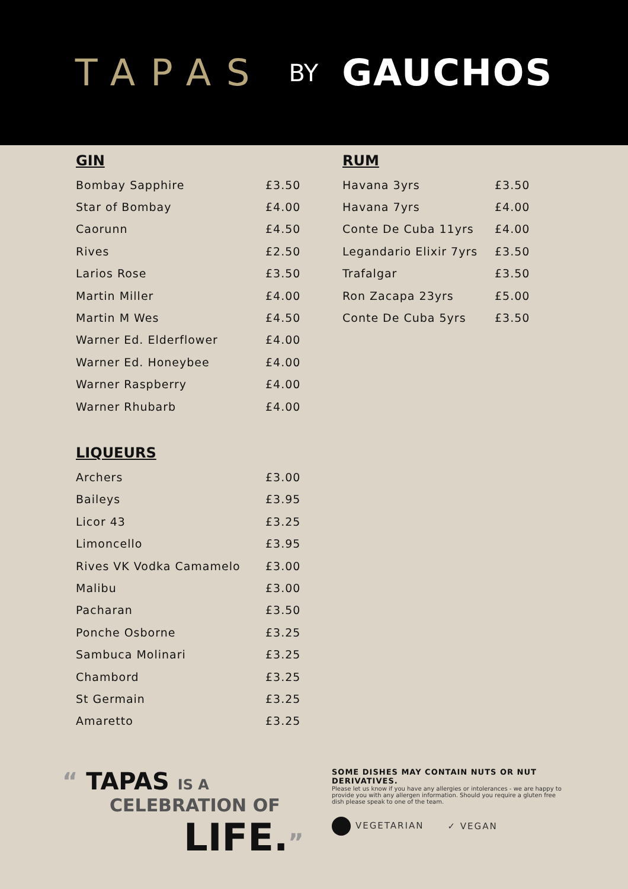TAPAS BY GAUCHOS
GIN
| Bombay Sapphire | £3.50 |
| Star of Bombay | £4.00 |
| Caorunn | £4.50 |
| Rives | £2.50 |
| Larios Rose | £3.50 |
| Martin Miller | £4.00 |
| Martin M Wes | £4.50 |
| Warner Ed. Elderflower | £4.00 |
| Warner Ed. Honeybee | £4.00 |
| Warner Raspberry | £4.00 |
| Warner Rhubarb | £4.00 |
LIQUEURS
| Archers | £3.00 |
| Baileys | £3.95 |
| Licor 43 | £3.25 |
| Limoncello | £3.95 |
| Rives VK Vodka Camamelo | £3.00 |
| Malibu | £3.00 |
| Pacharan | £3.50 |
| Ponche Osborne | £3.25 |
| Sambuca Molinari | £3.25 |
| Chambord | £3.25 |
| St Germain | £3.25 |
| Amaretto | £3.25 |
RUM
| Havana 3yrs | £3.50 |
| Havana 7yrs | £4.00 |
| Conte De Cuba 11yrs | £4.00 |
| Legandario Elixir 7yrs | £3.50 |
| Trafalgar | £3.50 |
| Ron Zacapa 23yrs | £5.00 |
| Conte De Cuba 5yrs | £3.50 |
“ TAPAS IS A
CELEBRATION OF
LIFE.”
SOME DISHES MAY CONTAIN NUTS OR NUT DERIVATIVES.
Please let us know if you have any allergies or intolerances - we are happy to provide you with any allergen information. Should you require a gluten free dish please speak to one of the team.
VEGETARIAN ✓ VEGAN